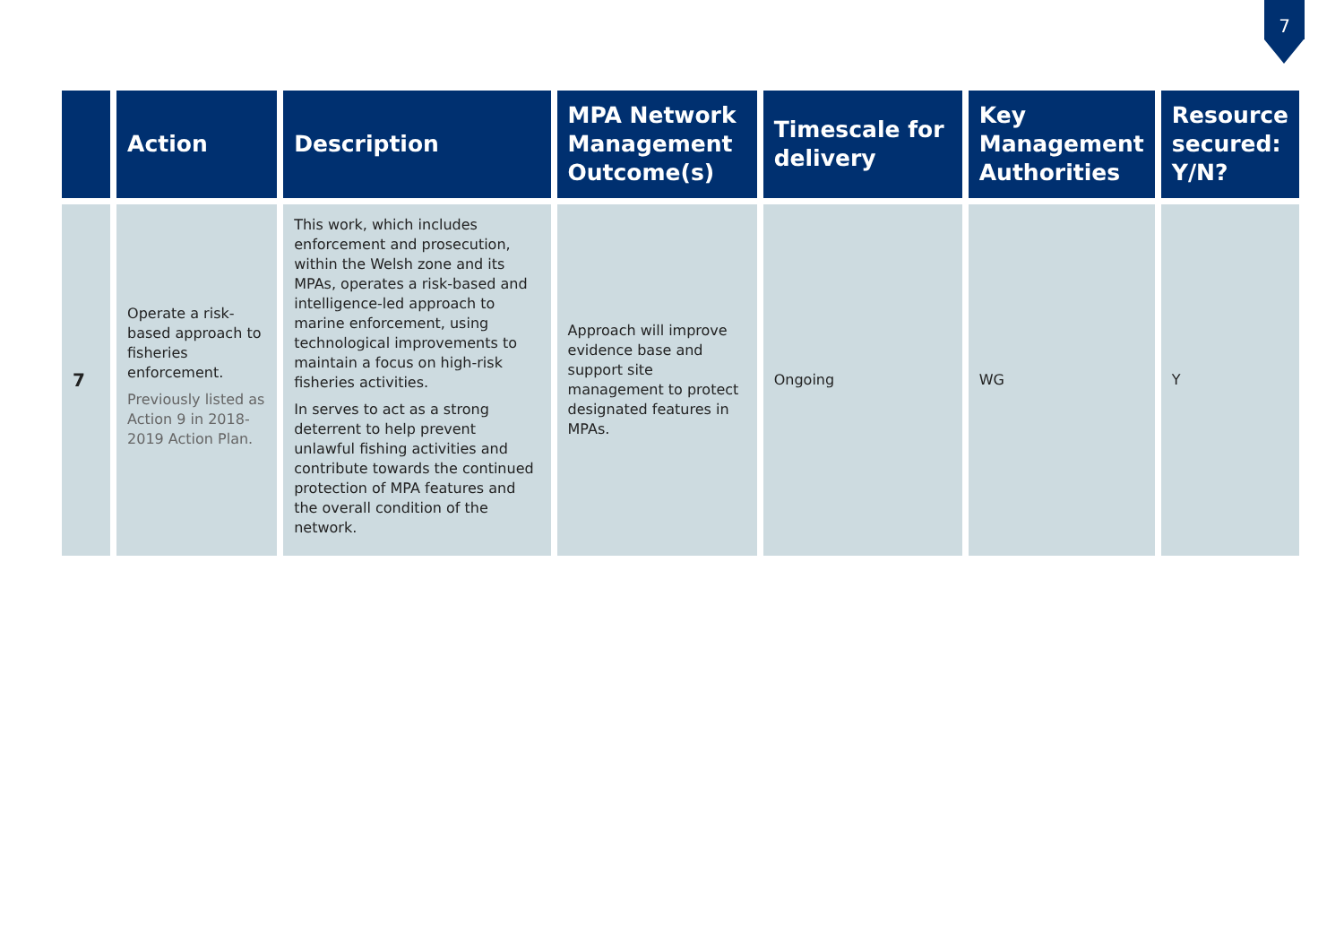7
| | Action | Description | MPA Network Management Outcome(s) | Timescale for delivery | Key Management Authorities | Resource secured: Y/N? |
| --- | --- | --- | --- | --- | --- | --- |
| 7 | Operate a risk-based approach to fisheries enforcement. Previously listed as Action 9 in 2018-2019 Action Plan. | This work, which includes enforcement and prosecution, within the Welsh zone and its MPAs, operates a risk-based and intelligence-led approach to marine enforcement, using technological improvements to maintain a focus on high-risk fisheries activities. In serves to act as a strong deterrent to help prevent unlawful fishing activities and contribute towards the continued protection of MPA features and the overall condition of the network. | Approach will improve evidence base and support site management to protect designated features in MPAs. | Ongoing | WG | Y |